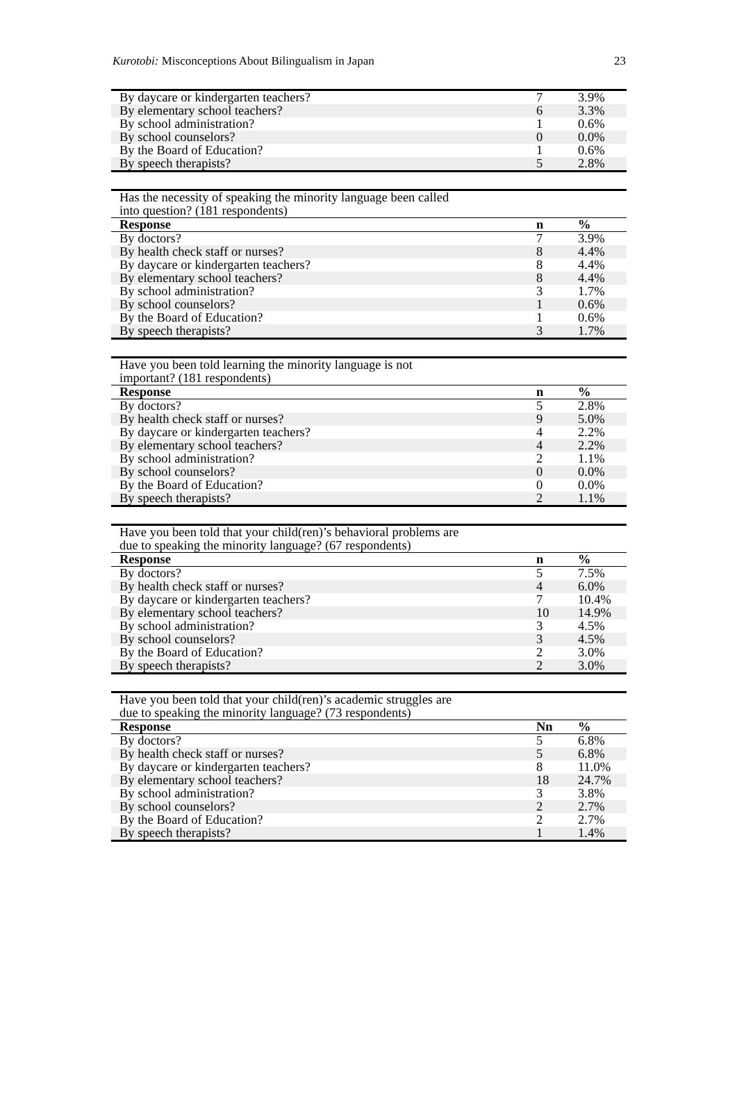Kurotobi: Misconceptions About Bilingualism in Japan 23
| By daycare or kindergarten teachers? | 7 | 3.9% |
| By elementary school teachers? | 6 | 3.3% |
| By school administration? | 1 | 0.6% |
| By school counselors? | 0 | 0.0% |
| By the Board of Education? | 1 | 0.6% |
| By speech therapists? | 5 | 2.8% |
| Has the necessity of speaking the minority language been called into question? (181 respondents) | | |
| Response | n | % |
| By doctors? | 7 | 3.9% |
| By health check staff or nurses? | 8 | 4.4% |
| By daycare or kindergarten teachers? | 8 | 4.4% |
| By elementary school teachers? | 8 | 4.4% |
| By school administration? | 3 | 1.7% |
| By school counselors? | 1 | 0.6% |
| By the Board of Education? | 1 | 0.6% |
| By speech therapists? | 3 | 1.7% |
| Have you been told learning the minority language is not important? (181 respondents) | | |
| Response | n | % |
| By doctors? | 5 | 2.8% |
| By health check staff or nurses? | 9 | 5.0% |
| By daycare or kindergarten teachers? | 4 | 2.2% |
| By elementary school teachers? | 4 | 2.2% |
| By school administration? | 2 | 1.1% |
| By school counselors? | 0 | 0.0% |
| By the Board of Education? | 0 | 0.0% |
| By speech therapists? | 2 | 1.1% |
| Have you been told that your child(ren)’s behavioral problems are due to speaking the minority language? (67 respondents) | | |
| Response | n | % |
| By doctors? | 5 | 7.5% |
| By health check staff or nurses? | 4 | 6.0% |
| By daycare or kindergarten teachers? | 7 | 10.4% |
| By elementary school teachers? | 10 | 14.9% |
| By school administration? | 3 | 4.5% |
| By school counselors? | 3 | 4.5% |
| By the Board of Education? | 2 | 3.0% |
| By speech therapists? | 2 | 3.0% |
| Have you been told that your child(ren)’s academic struggles are due to speaking the minority language? (73 respondents) | | |
| Response | Nn | % |
| By doctors? | 5 | 6.8% |
| By health check staff or nurses? | 5 | 6.8% |
| By daycare or kindergarten teachers? | 8 | 11.0% |
| By elementary school teachers? | 18 | 24.7% |
| By school administration? | 3 | 3.8% |
| By school counselors? | 2 | 2.7% |
| By the Board of Education? | 2 | 2.7% |
| By speech therapists? | 1 | 1.4% |